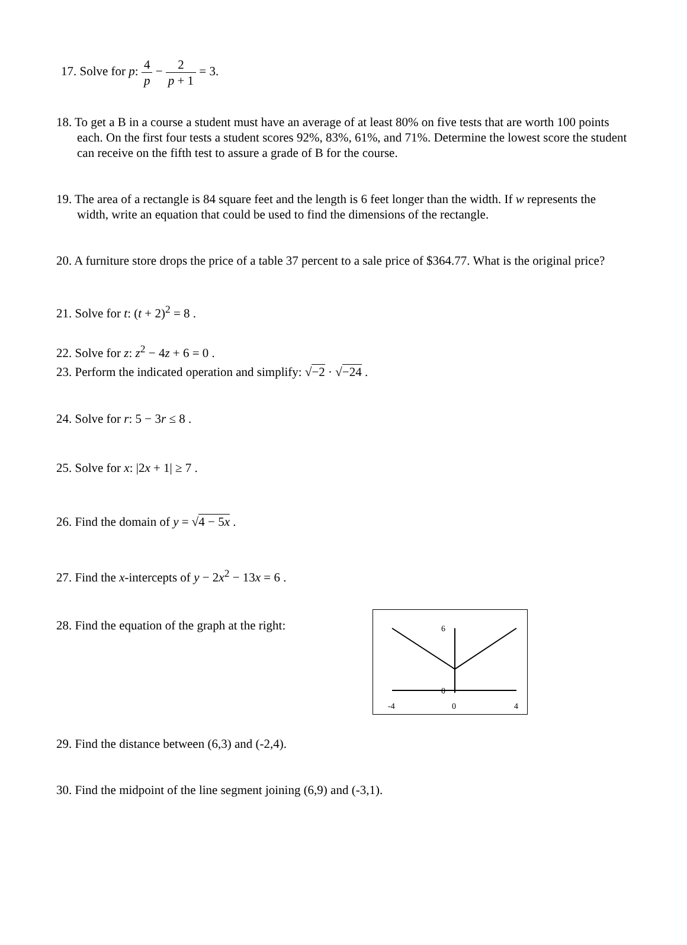17. Solve for p: 4 p − 2 p + 1 = 3.
18. To get a B in a course a student must have an average of at least 80% on five tests that are worth 100 points each. On the first four tests a student scores 92%, 83%, 61%, and 71%. Determine the lowest score the student can receive on the fifth test to assure a grade of B for the course.
19. The area of a rectangle is 84 square feet and the length is 6 feet longer than the width. If w represents the width, write an equation that could be used to find the dimensions of the rectangle.
20. A furniture store drops the price of a table 37 percent to a sale price of $364.77. What is the original price?
21. Solve for t: (t + 2)<sup>2</sup> = 8 .
22. Solve for z: z<sup>2</sup> − 4z + 6 = 0 .
23. Perform the indicated operation and simplify: √−2 · √−24 .
24. Solve for r: 5 − 3r ≤ 8 .
25. Solve for x: |2x + 1| ≥ 7 .
26. Find the domain of y = √4 − 5x .
27. Find the x-intercepts of y − 2x<sup>2</sup> − 13x = 6 .
28. Find the equation of the graph at the right:
6
0
-4
0
4
29. Find the distance between (6,3) and (-2,4).
30. Find the midpoint of the line segment joining (6,9) and (-3,1).